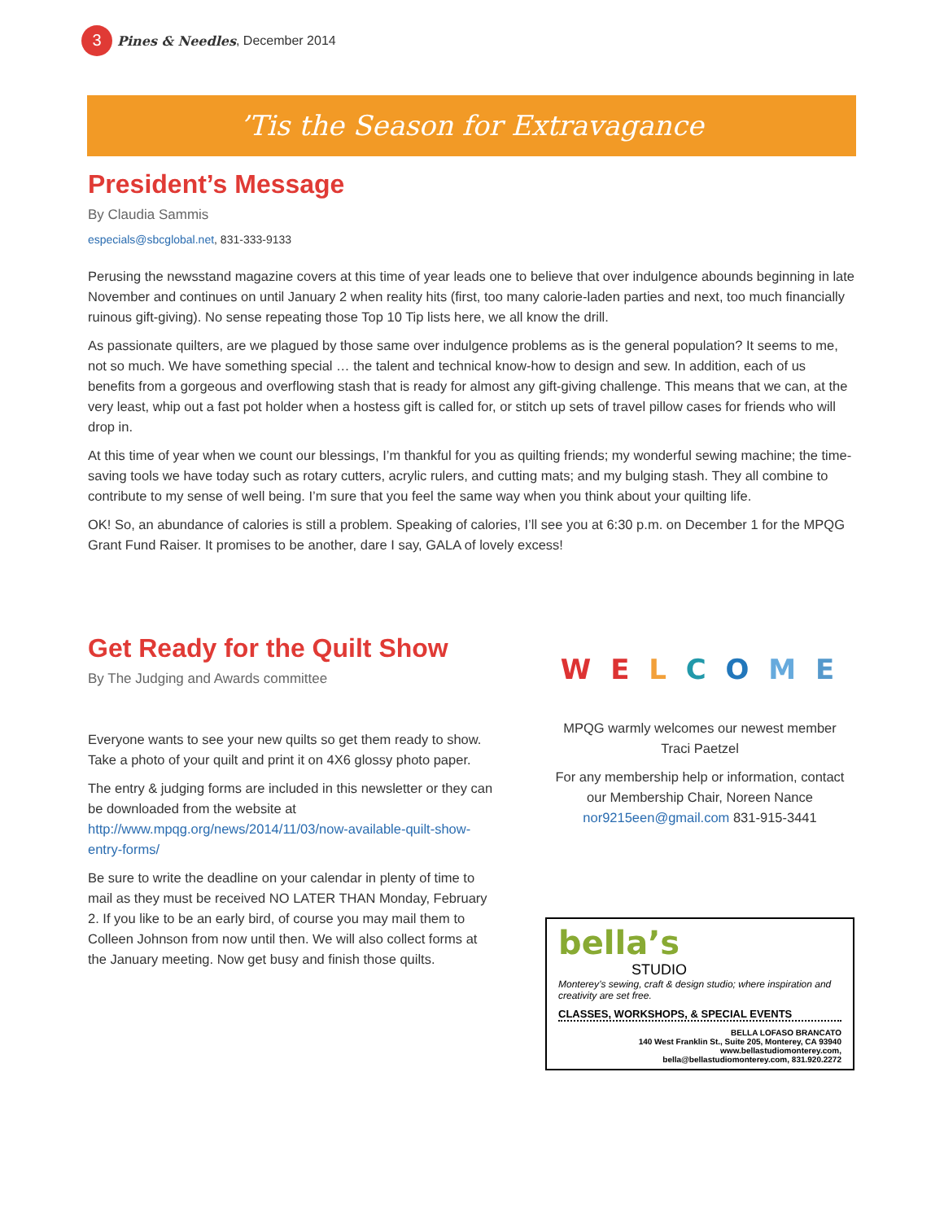3
Pines & Needles, December 2014
’Tis the Season for Extravagance
President’s Message
By Claudia Sammis
especials@sbcglobal.net, 831-333-9133
Perusing the newsstand magazine covers at this time of year leads one to believe that over indulgence abounds beginning in late November and continues on until January 2 when reality hits (first, too many calorie-laden parties and next, too much financially ruinous gift-giving). No sense repeating those Top 10 Tip lists here, we all know the drill.
As passionate quilters, are we plagued by those same over indulgence problems as is the general population? It seems to me, not so much. We have something special … the talent and technical know-how to design and sew. In addition, each of us benefits from a gorgeous and overflowing stash that is ready for almost any gift-giving challenge. This means that we can, at the very least, whip out a fast pot holder when a hostess gift is called for, or stitch up sets of travel pillow cases for friends who will drop in.
At this time of year when we count our blessings, I’m thankful for you as quilting friends; my wonderful sewing machine; the time-saving tools we have today such as rotary cutters, acrylic rulers, and cutting mats; and my bulging stash. They all combine to contribute to my sense of well being. I’m sure that you feel the same way when you think about your quilting life.
OK! So, an abundance of calories is still a problem. Speaking of calories, I’ll see you at 6:30 p.m. on December 1 for the MPQG Grant Fund Raiser. It promises to be another, dare I say, GALA of lovely excess!
Get Ready for the Quilt Show
By The Judging and Awards committee
Everyone wants to see your new quilts so get them ready to show. Take a photo of your quilt and print it on 4X6 glossy photo paper.
The entry & judging forms are included in this newsletter or they can be downloaded from the website at http://www.mpqg.org/news/2014/11/03/now-available-quilt-show-entry-forms/
Be sure to write the deadline on your calendar in plenty of time to mail as they must be received NO LATER THAN Monday, February 2. If you like to be an early bird, of course you may mail them to Colleen Johnson from now until then. We will also collect forms at the January meeting. Now get busy and finish those quilts.
W E L C O M E
MPQG warmly welcomes our newest member
Traci Paetzel
For any membership help or information, contact our Membership Chair, Noreen Nance nor9215een@gmail.com 831-915-3441
bella’s
STUDIO
Monterey’s sewing, craft & design studio; where inspiration and creativity are set free.
CLASSES, WORKSHOPS, & SPECIAL EVENTS
BELLA LOFASO BRANCATO
140 West Franklin St., Suite 205, Monterey, CA 93940
www.bellastudiomonterey.com,
bella@bellastudiomonterey.com, 831.920.2272